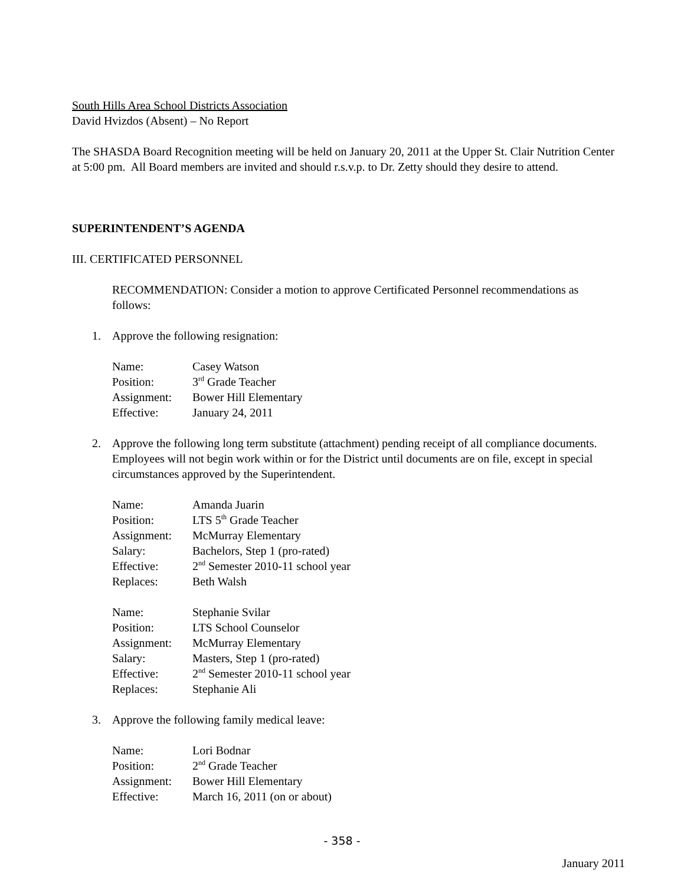South Hills Area School Districts Association
David Hvizdos (Absent) – No Report
The SHASDA Board Recognition meeting will be held on January 20, 2011 at the Upper St. Clair Nutrition Center at 5:00 pm. All Board members are invited and should r.s.v.p. to Dr. Zetty should they desire to attend.
SUPERINTENDENT’S AGENDA
III. CERTIFICATED PERSONNEL
RECOMMENDATION: Consider a motion to approve Certificated Personnel recommendations as follows:
1. Approve the following resignation:
Name: Casey Watson
Position: 3<sup>rd</sup> Grade Teacher
Assignment: Bower Hill Elementary
Effective: January 24, 2011
2. Approve the following long term substitute (attachment) pending receipt of all compliance documents. Employees will not begin work within or for the District until documents are on file, except in special circumstances approved by the Superintendent.
Name: Amanda Juarin
Position: LTS 5<sup>th</sup> Grade Teacher
Assignment: McMurray Elementary
Salary: Bachelors, Step 1 (pro-rated)
Effective: 2<sup>nd</sup> Semester 2010-11 school year
Replaces: Beth Walsh
Name: Stephanie Svilar
Position: LTS School Counselor
Assignment: McMurray Elementary
Salary: Masters, Step 1 (pro-rated)
Effective: 2<sup>nd</sup> Semester 2010-11 school year
Replaces: Stephanie Ali
3. Approve the following family medical leave:
Name: Lori Bodnar
Position: 2<sup>nd</sup> Grade Teacher
Assignment: Bower Hill Elementary
Effective: March 16, 2011 (on or about)
- 358 -
January 2011